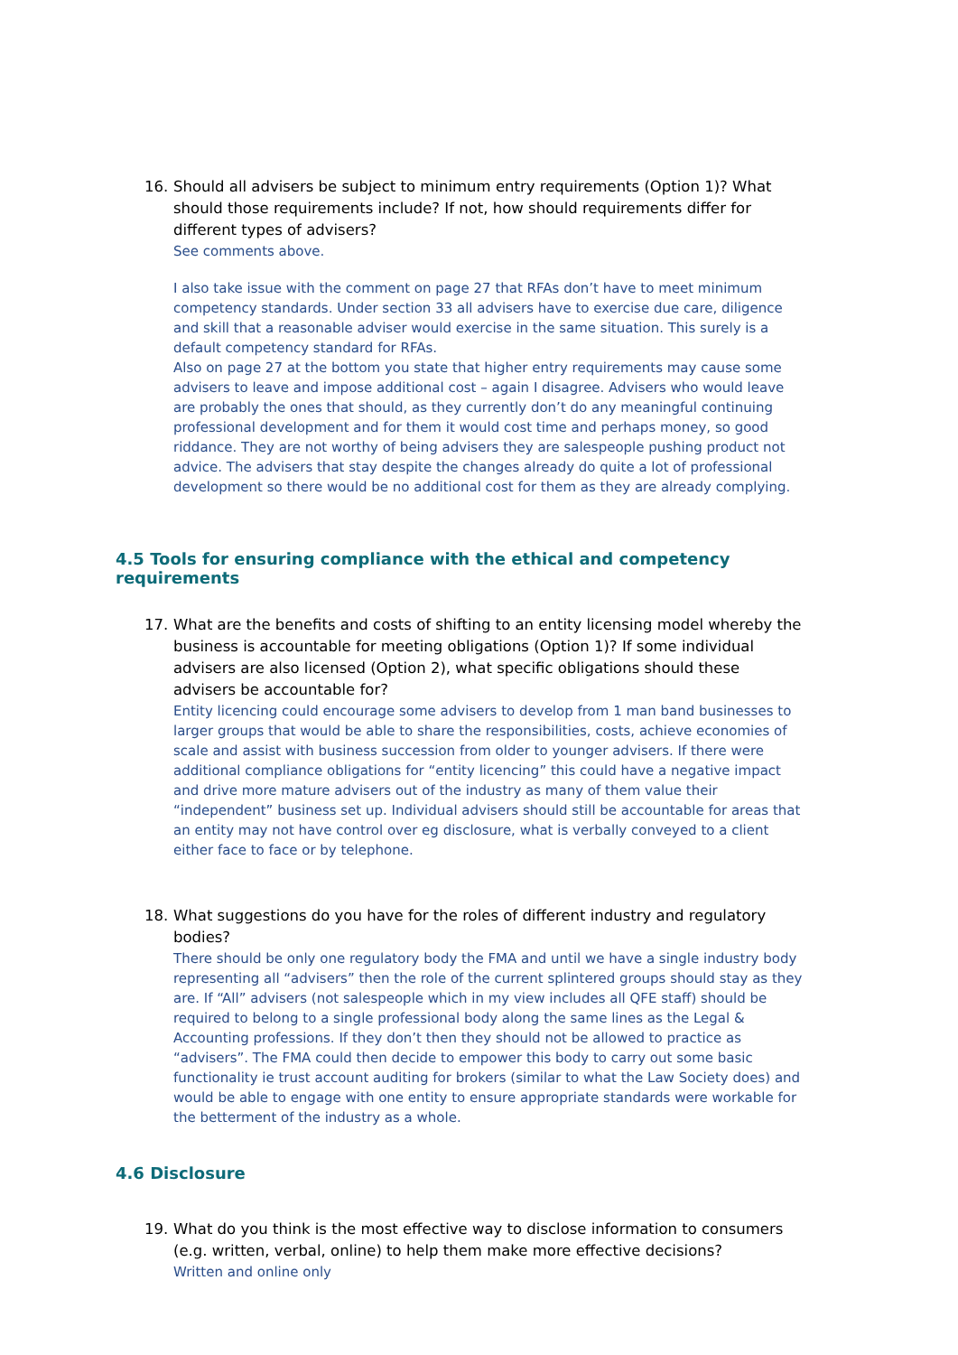16. Should all advisers be subject to minimum entry requirements (Option 1)? What should those requirements include? If not, how should requirements differ for different types of advisers?
See comments above.
I also take issue with the comment on page 27 that RFAs don’t have to meet minimum competency standards. Under section 33 all advisers have to exercise due care, diligence and skill that a reasonable adviser would exercise in the same situation. This surely is a default competency standard for RFAs.
Also on page 27 at the bottom you state that higher entry requirements may cause some advisers to leave and impose additional cost – again I disagree. Advisers who would leave are probably the ones that should, as they currently don’t do any meaningful continuing professional development and for them it would cost time and perhaps money, so good riddance. They are not worthy of being advisers they are salespeople pushing product not advice. The advisers that stay despite the changes already do quite a lot of professional development so there would be no additional cost for them as they are already complying.
4.5 Tools for ensuring compliance with the ethical and competency requirements
17. What are the benefits and costs of shifting to an entity licensing model whereby the business is accountable for meeting obligations (Option 1)? If some individual advisers are also licensed (Option 2), what specific obligations should these advisers be accountable for?
Entity licencing could encourage some advisers to develop from 1 man band businesses to larger groups that would be able to share the responsibilities, costs, achieve economies of scale and assist with business succession from older to younger advisers. If there were additional compliance obligations for “entity licencing” this could have a negative impact and drive more mature advisers out of the industry as many of them value their “independent” business set up. Individual advisers should still be accountable for areas that an entity may not have control over eg disclosure, what is verbally conveyed to a client either face to face or by telephone.
18. What suggestions do you have for the roles of different industry and regulatory bodies?
There should be only one regulatory body the FMA and until we have a single industry body representing all “advisers” then the role of the current splintered groups should stay as they are. If “All” advisers (not salespeople which in my view includes all QFE staff) should be required to belong to a single professional body along the same lines as the Legal & Accounting professions. If they don’t then they should not be allowed to practice as “advisers”. The FMA could then decide to empower this body to carry out some basic functionality ie trust account auditing for brokers (similar to what the Law Society does) and would be able to engage with one entity to ensure appropriate standards were workable for the betterment of the industry as a whole.
4.6 Disclosure
19. What do you think is the most effective way to disclose information to consumers (e.g. written, verbal, online) to help them make more effective decisions?
Written and online only